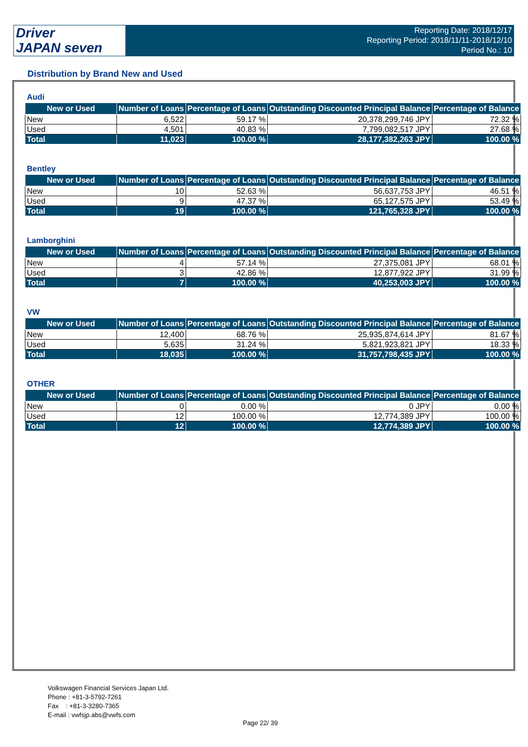Driver
JAPAN seven
Reporting Date: 2018/12/17
Reporting Period: 2018/11/11-2018/12/10
Period No.: 10
Distribution by Brand New and Used
Audi
| New or Used | Number of Loans | Percentage of Loans | Outstanding Discounted Principal Balance | Percentage of Balance |
| --- | --- | --- | --- | --- |
| New | 6,522 | 59.17 % | 20,378,299,746 JPY | 72.32 % |
| Used | 4,501 | 40.83 % | 7,799,082,517 JPY | 27.68 % |
| Total | 11,023 | 100.00 % | 28,177,382,263 JPY | 100.00 % |
Bentley
| New or Used | Number of Loans | Percentage of Loans | Outstanding Discounted Principal Balance | Percentage of Balance |
| --- | --- | --- | --- | --- |
| New | 10 | 52.63 % | 56,637,753 JPY | 46.51 % |
| Used | 9 | 47.37 % | 65,127,575 JPY | 53.49 % |
| Total | 19 | 100.00 % | 121,765,328 JPY | 100.00 % |
Lamborghini
| New or Used | Number of Loans | Percentage of Loans | Outstanding Discounted Principal Balance | Percentage of Balance |
| --- | --- | --- | --- | --- |
| New | 4 | 57.14 % | 27,375,081 JPY | 68.01 % |
| Used | 3 | 42.86 % | 12,877,922 JPY | 31.99 % |
| Total | 7 | 100.00 % | 40,253,003 JPY | 100.00 % |
VW
| New or Used | Number of Loans | Percentage of Loans | Outstanding Discounted Principal Balance | Percentage of Balance |
| --- | --- | --- | --- | --- |
| New | 12,400 | 68.76 % | 25,935,874,614 JPY | 81.67 % |
| Used | 5,635 | 31.24 % | 5,821,923,821 JPY | 18.33 % |
| Total | 18,035 | 100.00 % | 31,757,798,435 JPY | 100.00 % |
OTHER
| New or Used | Number of Loans | Percentage of Loans | Outstanding Discounted Principal Balance | Percentage of Balance |
| --- | --- | --- | --- | --- |
| New | 0 | 0.00 % | 0 JPY | 0.00 % |
| Used | 12 | 100.00 % | 12,774,389 JPY | 100.00 % |
| Total | 12 | 100.00 % | 12,774,389 JPY | 100.00 % |
Volkswagen Financial Services Japan Ltd.
Phone : +81-3-5792-7261
Fax : +81-3-3280-7365
E-mail : vwfsjp.abs@vwfs.com
Page 22/ 39